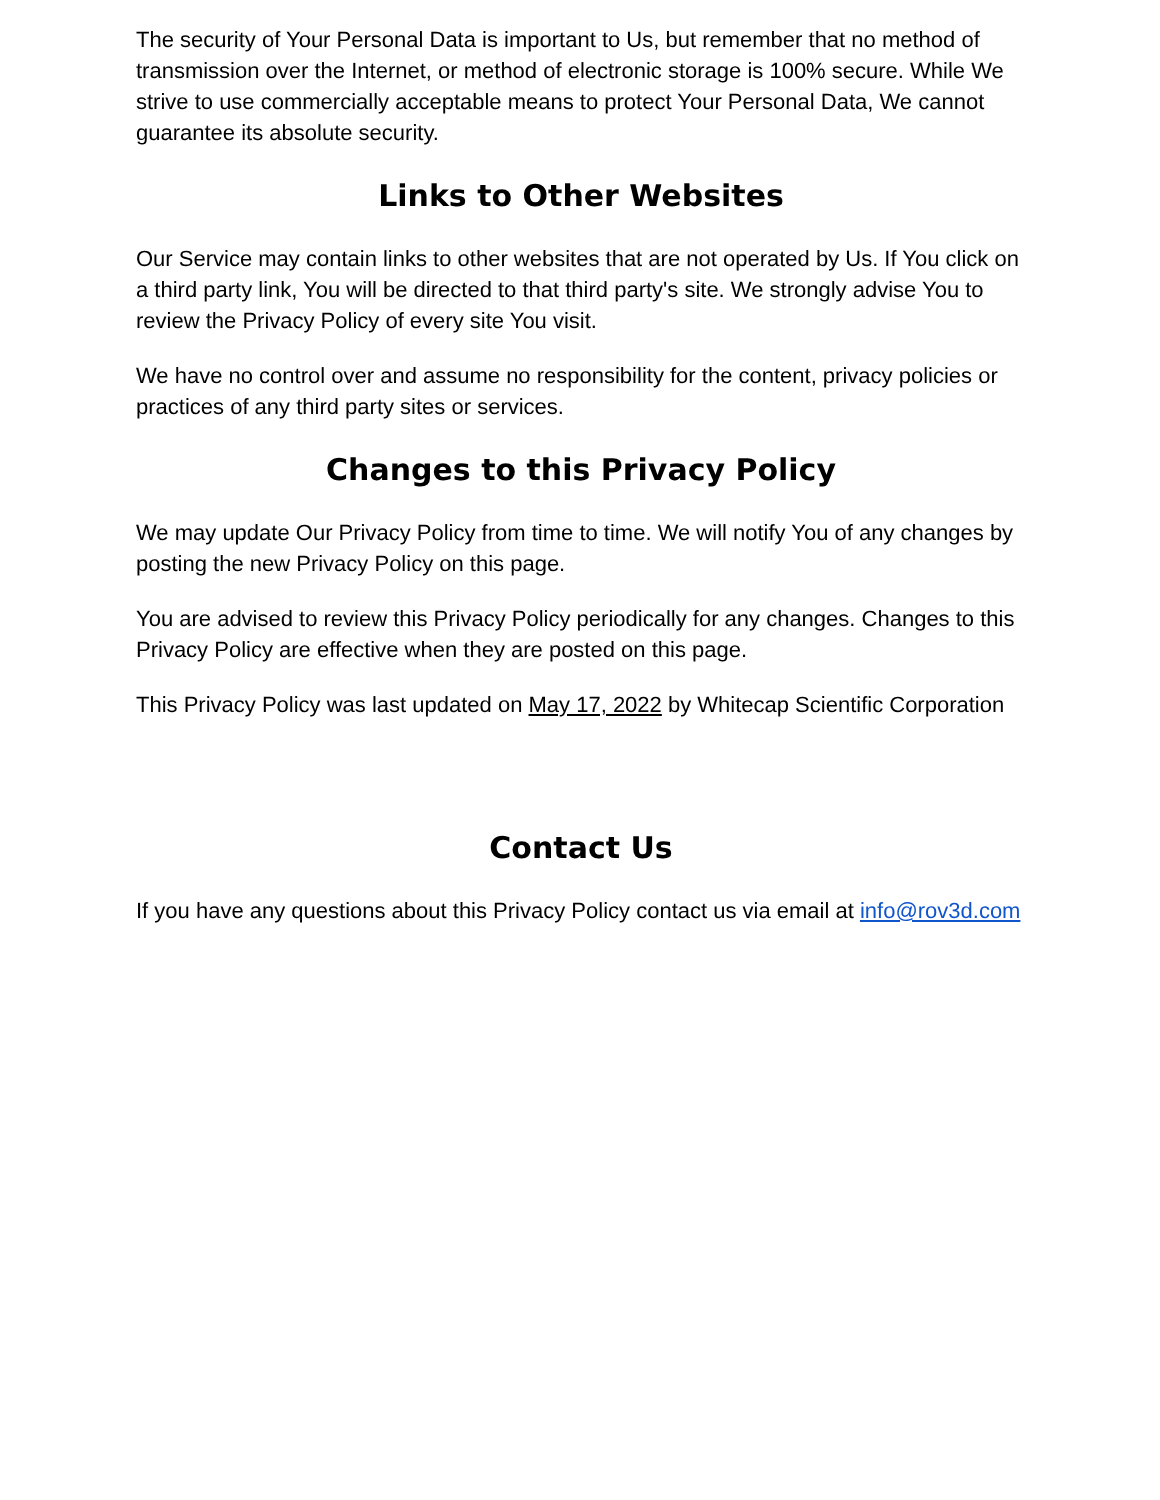The security of Your Personal Data is important to Us, but remember that no method of transmission over the Internet, or method of electronic storage is 100% secure. While We strive to use commercially acceptable means to protect Your Personal Data, We cannot guarantee its absolute security.
Links to Other Websites
Our Service may contain links to other websites that are not operated by Us. If You click on a third party link, You will be directed to that third party's site. We strongly advise You to review the Privacy Policy of every site You visit.
We have no control over and assume no responsibility for the content, privacy policies or practices of any third party sites or services.
Changes to this Privacy Policy
We may update Our Privacy Policy from time to time. We will notify You of any changes by posting the new Privacy Policy on this page.
You are advised to review this Privacy Policy periodically for any changes. Changes to this Privacy Policy are effective when they are posted on this page.
This Privacy Policy was last updated on May 17, 2022 by Whitecap Scientific Corporation
Contact Us
If you have any questions about this Privacy Policy contact us via email at info@rov3d.com